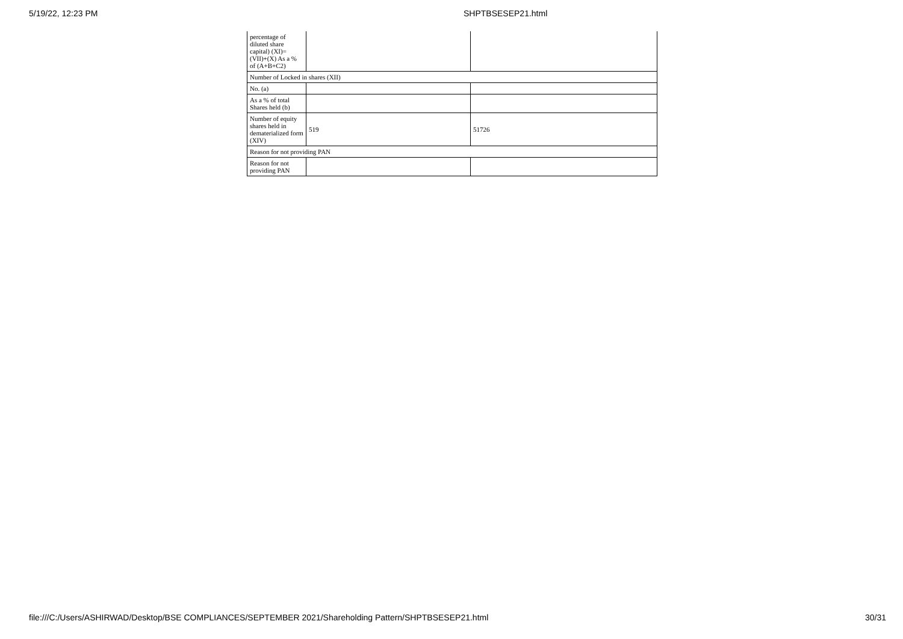5/19/22, 12:23 PM SHPTBSESEP21.html
| percentage of diluted share capital) (XI)= (VII)+(X) As a % of (A+B+C2) | | |
| Number of Locked in shares (XII) | | |
| No. (a) | | |
| As a % of total Shares held (b) | | |
| Number of equity shares held in dematerialized form (XIV) | 519 | 51726 |
| Reason for not providing PAN | | |
| Reason for not providing PAN | | |
file:///C:/Users/ASHIRWAD/Desktop/BSE COMPLIANCES/SEPTEMBER 2021/Shareholding Pattern/SHPTBSESEP21.html 30/31